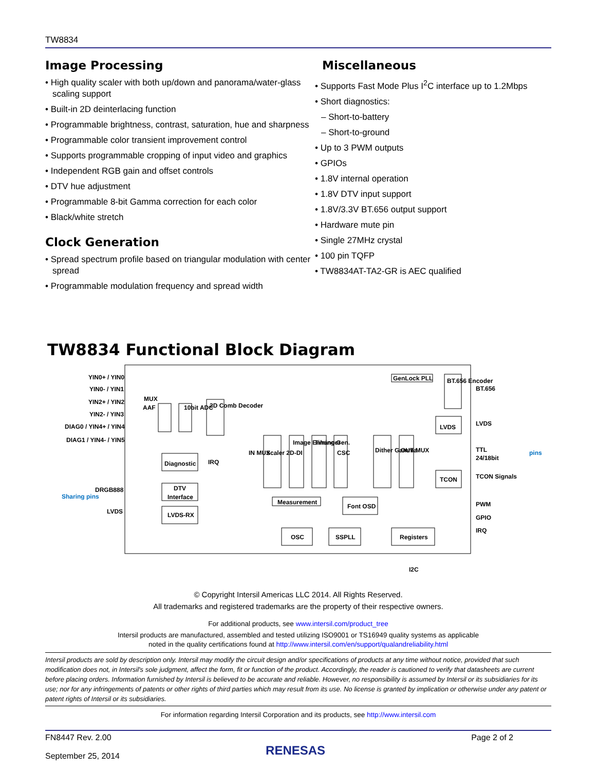TW8834
Image Processing
• High quality scaler with both up/down and panorama/water-glass scaling support
• Built-in 2D deinterlacing function
• Programmable brightness, contrast, saturation, hue and sharpness
• Programmable color transient improvement control
• Supports programmable cropping of input video and graphics
• Independent RGB gain and offset controls
• DTV hue adjustment
• Programmable 8-bit Gamma correction for each color
• Black/white stretch
Clock Generation
• Spread spectrum profile based on triangular modulation with center spread
• Programmable modulation frequency and spread width
Miscellaneous
• Supports Fast Mode Plus I<sup>2</sup>C interface up to 1.2Mbps
• Short diagnostics:
– Short-to-battery
– Short-to-ground
• Up to 3 PWM outputs
• GPIOs
• 1.8V internal operation
• 1.8V DTV input support
• 1.8V/3.3V BT.656 output support
• Hardware mute pin
• Single 27MHz crystal
• 100 pin TQFP
• TW8834AT-TA2-GR is AEC qualified
TW8834 Functional Block Diagram
YIN0+ / YIN0
YIN0- / YIN1
YIN2+ / YIN2
YIN2- / YIN3
DIAG0 / YIN4+ / YIN4
DIAG1 / YIN4- / YIN5
Diagnostic
IRQ
DRGB888
LVDS
DTV
Interface
LVDS-RX
Measurement
Font OSD
GenLock PLL
BT.656
LVDS
LVDS
TTL
24/18bit
TCON Signals
TCON
PWM
GPIO
IRQ
OSC
SSPLL
Registers
I2C
AAF
10bit ADC
2D Comb Decoder
IN MUX
Scaler 2D-DI
Image Enhancer
Timing Gen.
CSC
Dither Gamma
OUT MUX
BT.656 Encoder
MUX
Sharing pins
pins
© Copyright Intersil Americas LLC 2014. All Rights Reserved.
All trademarks and registered trademarks are the property of their respective owners.
For additional products, see www.intersil.com/product_tree
Intersil products are manufactured, assembled and tested utilizing ISO9001 or TS16949 quality systems as applicable
noted in the quality certifications found at http://www.intersil.com/en/support/qualandreliability.html
Intersil products are sold by description only. Intersil may modify the circuit design and/or specifications of products at any time without notice, provided that such modification does not, in Intersil's sole judgment, affect the form, fit or function of the product. Accordingly, the reader is cautioned to verify that datasheets are current before placing orders. Information furnished by Intersil is believed to be accurate and reliable. However, no responsibility is assumed by Intersil or its subsidiaries for its use; nor for any infringements of patents or other rights of third parties which may result from its use. No license is granted by implication or otherwise under any patent or patent rights of Intersil or its subsidiaries.
For information regarding Intersil Corporation and its products, see http://www.intersil.com
FN8447 Rev. 2.00
September 25, 2014
RENESAS
Page 2 of 2